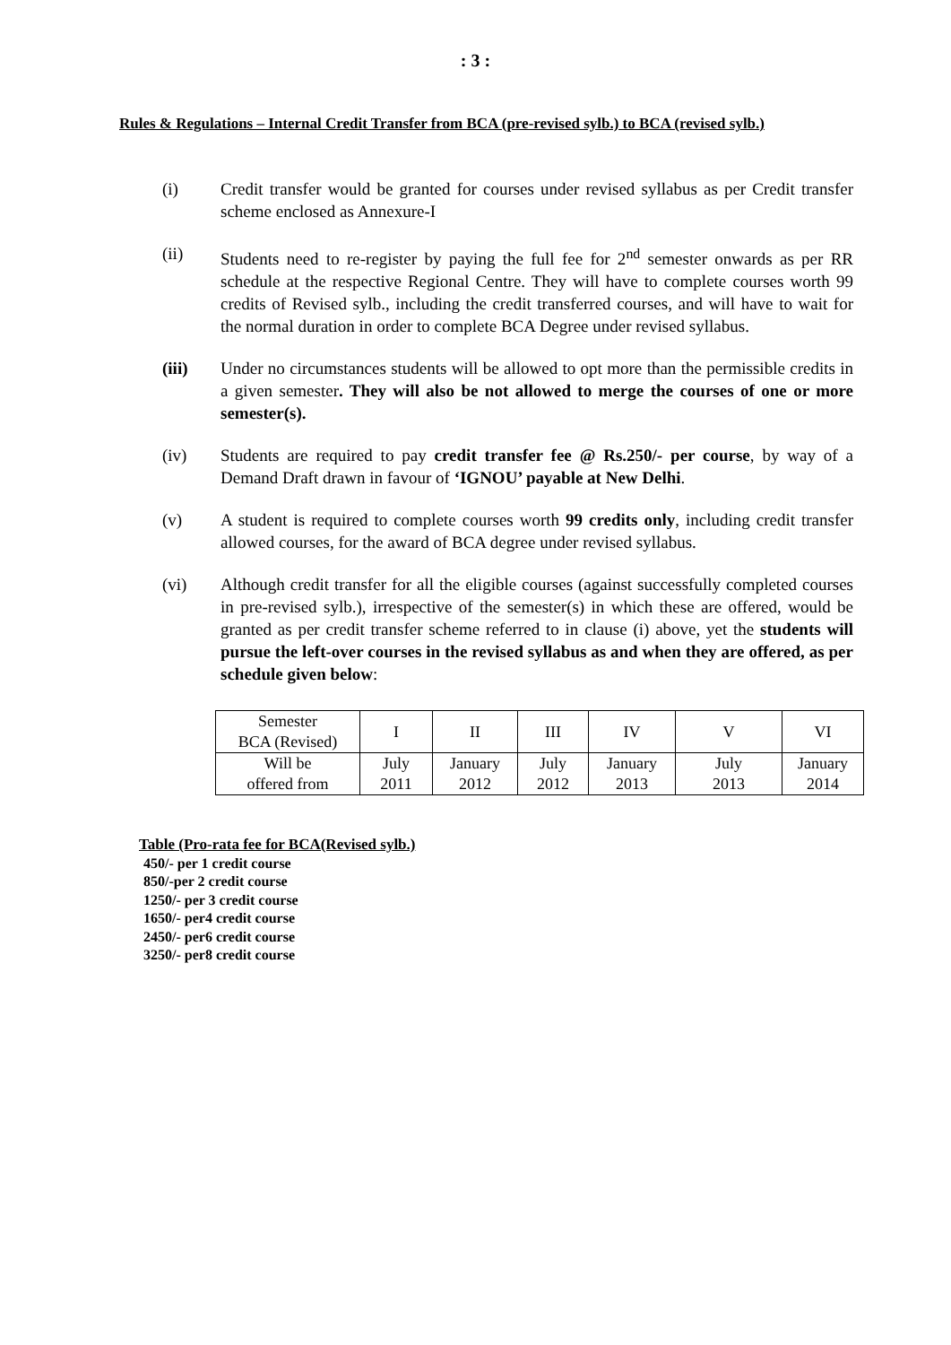: 3 :
Rules & Regulations – Internal Credit Transfer from BCA (pre-revised sylb.) to BCA (revised sylb.)
(i) Credit transfer would be granted for courses under revised syllabus as per Credit transfer scheme enclosed as Annexure-I
(ii) Students need to re-register by paying the full fee for 2<sup>nd</sup> semester onwards as per RR schedule at the respective Regional Centre. They will have to complete courses worth 99 credits of Revised sylb., including the credit transferred courses, and will have to wait for the normal duration in order to complete BCA Degree under revised syllabus.
(iii) Under no circumstances students will be allowed to opt more than the permissible credits in a given semester. They will also be not allowed to merge the courses of one or more semester(s).
(iv) Students are required to pay credit transfer fee @ Rs.250/- per course, by way of a Demand Draft drawn in favour of ‘IGNOU’ payable at New Delhi.
(v) A student is required to complete courses worth 99 credits only, including credit transfer allowed courses, for the award of BCA degree under revised syllabus.
(vi) Although credit transfer for all the eligible courses (against successfully completed courses in pre-revised sylb.), irrespective of the semester(s) in which these are offered, would be granted as per credit transfer scheme referred to in clause (i) above, yet the students will pursue the left-over courses in the revised syllabus as and when they are offered, as per schedule given below:
| Semester BCA (Revised) | I | II | III | IV | V | VI |
| Will be offered from | July 2011 | January 2012 | July 2012 | January 2013 | July 2013 | January 2014 |
Table (Pro-rata fee for BCA(Revised sylb.)
450/- per 1 credit course
850/-per 2 credit course
1250/- per 3 credit course
1650/- per4 credit course
2450/- per6 credit course
3250/- per8 credit course